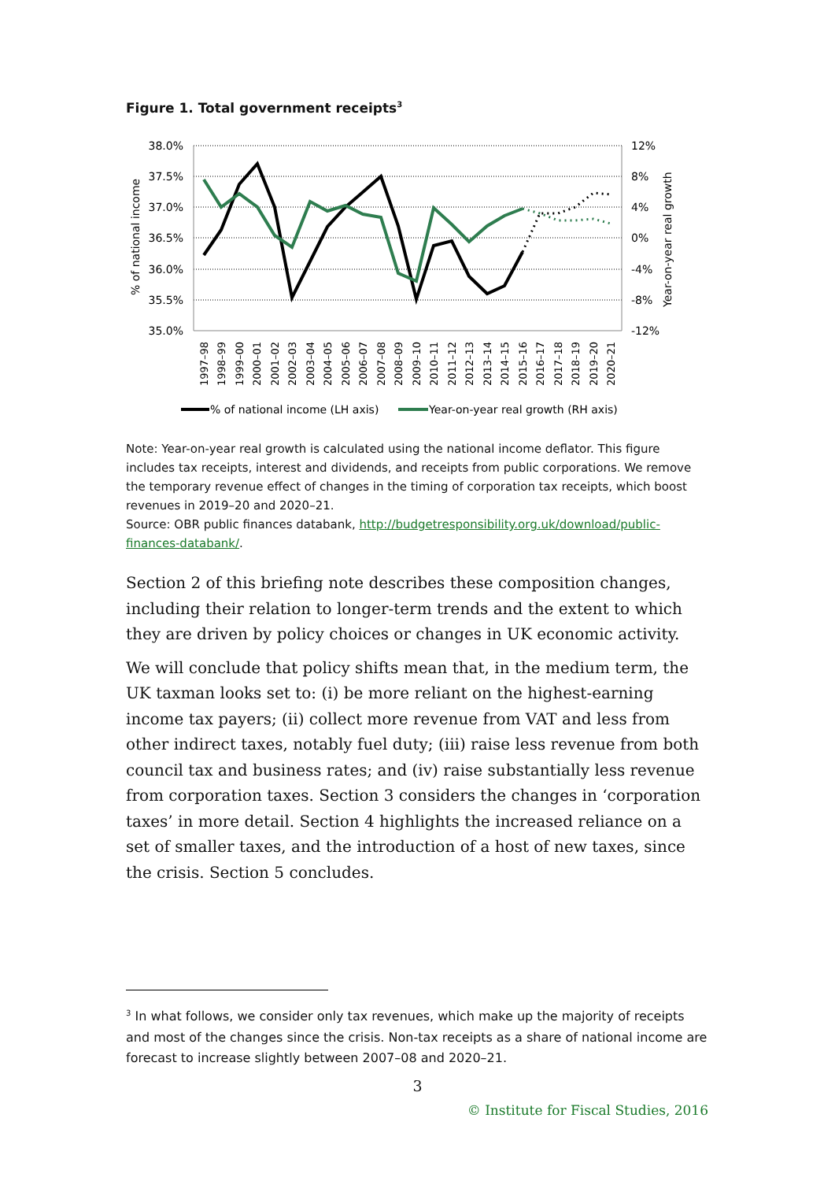Figure 1. Total government receipts<sup>3</sup>
38.0%
37.5%
37.0%
36.5%
36.0%
35.5%
35.0%
12%
8%
4%
0%
-4%
-8%
-12%
% of national income
Year-on-year real growth
1997–98
1998–99
1999–00
2000–01
2001–02
2002–03
2003–04
2004–05
2005–06
2006–07
2007–08
2008–09
2009–10
2010–11
2011–12
2012–13
2013–14
2014–15
2015–16
2016–17
2017–18
2018–19
2019–20
2020–21
% of national income (LH axis)
Year-on-year real growth (RH axis)
Note: Year-on-year real growth is calculated using the national income deflator. This figure includes tax receipts, interest and dividends, and receipts from public corporations. We remove the temporary revenue effect of changes in the timing of corporation tax receipts, which boost revenues in 2019–20 and 2020–21.
Source: OBR public finances databank, http://budgetresponsibility.org.uk/download/public-finances-databank/.
Section 2 of this briefing note describes these composition changes, including their relation to longer-term trends and the extent to which they are driven by policy choices or changes in UK economic activity.
We will conclude that policy shifts mean that, in the medium term, the UK taxman looks set to: (i) be more reliant on the highest-earning income tax payers; (ii) collect more revenue from VAT and less from other indirect taxes, notably fuel duty; (iii) raise less revenue from both council tax and business rates; and (iv) raise substantially less revenue from corporation taxes. Section 3 considers the changes in ‘corporation taxes’ in more detail. Section 4 highlights the increased reliance on a set of smaller taxes, and the introduction of a host of new taxes, since the crisis. Section 5 concludes.
<sup>3</sup> In what follows, we consider only tax revenues, which make up the majority of receipts and most of the changes since the crisis. Non-tax receipts as a share of national income are forecast to increase slightly between 2007–08 and 2020–21.
3
© Institute for Fiscal Studies, 2016